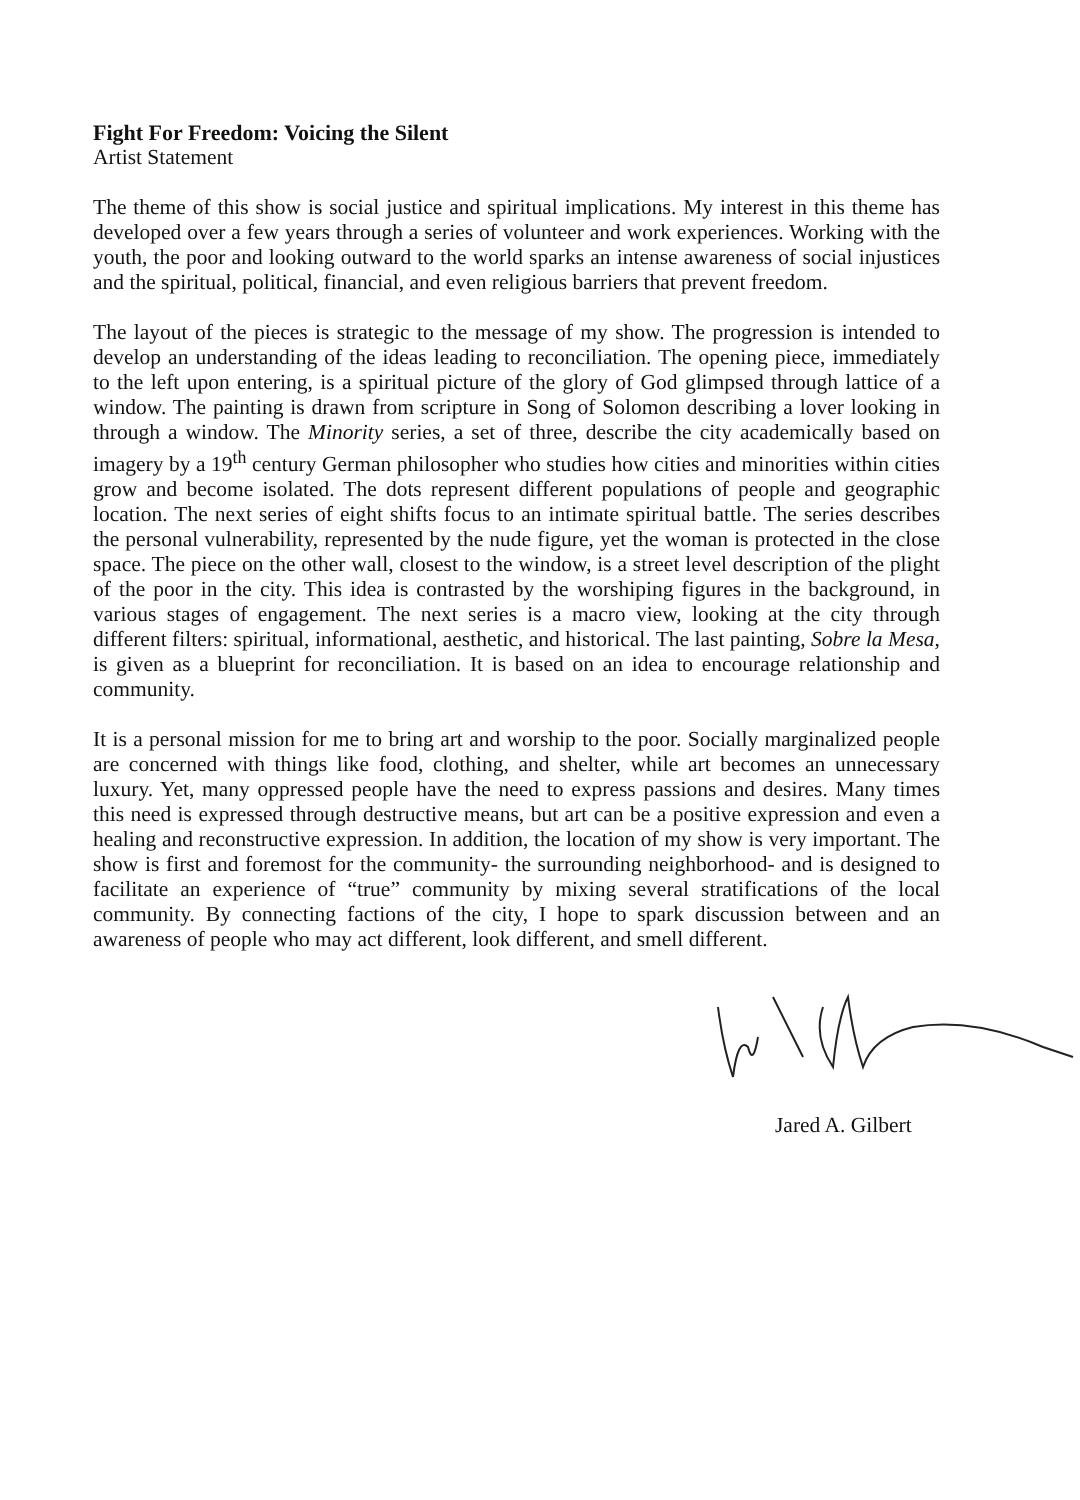Fight For Freedom: Voicing the Silent
Artist Statement
The theme of this show is social justice and spiritual implications. My interest in this theme has developed over a few years through a series of volunteer and work experiences. Working with the youth, the poor and looking outward to the world sparks an intense awareness of social injustices and the spiritual, political, financial, and even religious barriers that prevent freedom.
The layout of the pieces is strategic to the message of my show. The progression is intended to develop an understanding of the ideas leading to reconciliation. The opening piece, immediately to the left upon entering, is a spiritual picture of the glory of God glimpsed through lattice of a window. The painting is drawn from scripture in Song of Solomon describing a lover looking in through a window. The Minority series, a set of three, describe the city academically based on imagery by a 19<sup>th</sup> century German philosopher who studies how cities and minorities within cities grow and become isolated. The dots represent different populations of people and geographic location. The next series of eight shifts focus to an intimate spiritual battle. The series describes the personal vulnerability, represented by the nude figure, yet the woman is protected in the close space. The piece on the other wall, closest to the window, is a street level description of the plight of the poor in the city. This idea is contrasted by the worshiping figures in the background, in various stages of engagement. The next series is a macro view, looking at the city through different filters: spiritual, informational, aesthetic, and historical. The last painting, Sobre la Mesa, is given as a blueprint for reconciliation. It is based on an idea to encourage relationship and community.
It is a personal mission for me to bring art and worship to the poor. Socially marginalized people are concerned with things like food, clothing, and shelter, while art becomes an unnecessary luxury. Yet, many oppressed people have the need to express passions and desires. Many times this need is expressed through destructive means, but art can be a positive expression and even a healing and reconstructive expression. In addition, the location of my show is very important. The show is first and foremost for the community- the surrounding neighborhood- and is designed to facilitate an experience of “true” community by mixing several stratifications of the local community. By connecting factions of the city, I hope to spark discussion between and an awareness of people who may act different, look different, and smell different.
Jared A. Gilbert